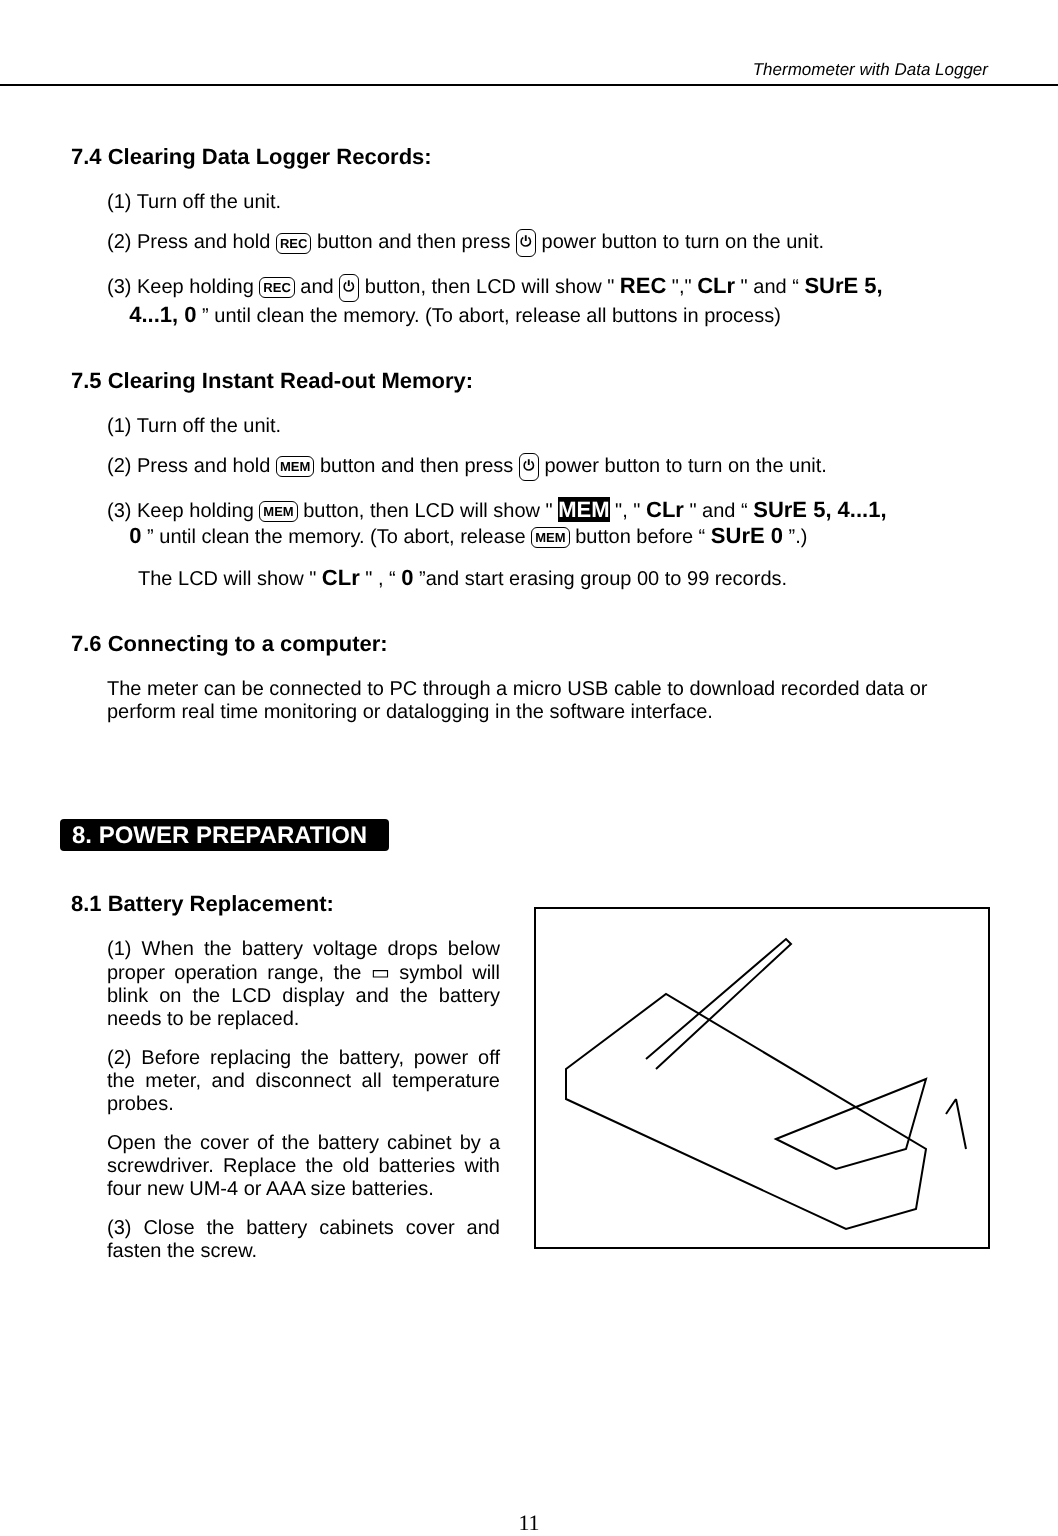Thermometer with Data Logger
7.4 Clearing Data Logger Records:
(1) Turn off the unit.
(2) Press and hold REC button and then press ⏻ power button to turn on the unit.
(3) Keep holding REC and ⏻ button, then LCD will show " REC "," CLr " and “ SUrE 5,
4...1, 0 ” until clean the memory. (To abort, release all buttons in process)
7.5 Clearing Instant Read-out Memory:
(1) Turn off the unit.
(2) Press and hold MEM button and then press ⏻ power button to turn on the unit.
(3) Keep holding MEM button, then LCD will show " MEM ", " CLr " and “ SUrE 5, 4...1,
0 ” until clean the memory. (To abort, release MEM button before “ SUrE 0 ”.)
The LCD will show " CLr " , “ 0 ”and start erasing group 00 to 99 records.
7.6 Connecting to a computer:
The meter can be connected to PC through a micro USB cable to download recorded data or
perform real time monitoring or datalogging in the software interface.
8. POWER PREPARATION
8.1 Battery Replacement:
(1) When the battery voltage drops below proper operation range, the ▭ symbol will blink on the LCD display and the battery needs to be replaced.
(2) Before replacing the battery, power off the meter, and disconnect all temperature probes.
Open the cover of the battery cabinet by a screwdriver. Replace the old batteries with four new UM-4 or AAA size batteries.
(3) Close the battery cabinets cover and fasten the screw.
11